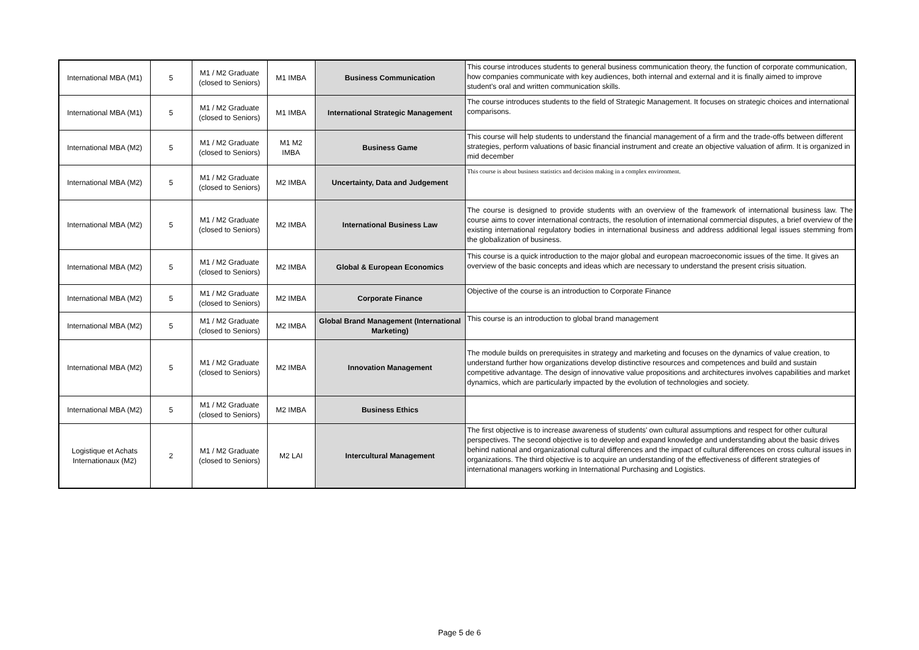| International MBA (M1) | 5 | M1 / M2 Graduate (closed to Seniors) | M1 IMBA | Business Communication | This course introduces students to general business communication theory, the function of corporate communication, how companies communicate with key audiences, both internal and external and it is finally aimed to improve student’s oral and written communication skills. |
| International MBA (M1) | 5 | M1 / M2 Graduate (closed to Seniors) | M1 IMBA | International Strategic Management | The course introduces students to the field of Strategic Management. It focuses on strategic choices and international comparisons. |
| International MBA (M2) | 5 | M1 / M2 Graduate (closed to Seniors) | M1 M2 IMBA | Business Game | This course will help students to understand the financial management of a firm and the trade-offs between different strategies, perform valuations of basic financial instrument and create an objective valuation of afirm. It is organized in mid december |
| International MBA (M2) | 5 | M1 / M2 Graduate (closed to Seniors) | M2 IMBA | Uncertainty, Data and Judgement | This course is about business statistics and decision making in a complex environment. |
| International MBA (M2) | 5 | M1 / M2 Graduate (closed to Seniors) | M2 IMBA | International Business Law | The course is designed to provide students with an overview of the framework of international business law. The course aims to cover international contracts, the resolution of international commercial disputes, a brief overview of the existing international regulatory bodies in international business and address additional legal issues stemming from the globalization of business. |
| International MBA (M2) | 5 | M1 / M2 Graduate (closed to Seniors) | M2 IMBA | Global & European Economics | This course is a quick introduction to the major global and european macroeconomic issues of the time. It gives an overview of the basic concepts and ideas which are necessary to understand the present crisis situation. |
| International MBA (M2) | 5 | M1 / M2 Graduate (closed to Seniors) | M2 IMBA | Corporate Finance | Objective of the course is an introduction to Corporate Finance |
| International MBA (M2) | 5 | M1 / M2 Graduate (closed to Seniors) | M2 IMBA | Global Brand Management (International Marketing) | This course is an introduction to global brand management |
| International MBA (M2) | 5 | M1 / M2 Graduate (closed to Seniors) | M2 IMBA | Innovation Management | The module builds on prerequisites in strategy and marketing and focuses on the dynamics of value creation, to understand further how organizations develop distinctive resources and competences and build and sustain competitive advantage. The design of innovative value propositions and architectures involves capabilities and market dynamics, which are particularly impacted by the evolution of technologies and society. |
| International MBA (M2) | 5 | M1 / M2 Graduate (closed to Seniors) | M2 IMBA | Business Ethics | |
| Logistique et Achats Internationaux (M2) | 2 | M1 / M2 Graduate (closed to Seniors) | M2 LAI | Intercultural Management | The first objective is to increase awareness of students' own cultural assumptions and respect for other cultural perspectives. The second objective is to develop and expand knowledge and understanding about the basic drives behind national and organizational cultural differences and the impact of cultural differences on cross cultural issues in organizations. The third objective is to acquire an understanding of the effectiveness of different strategies of international managers working in International Purchasing and Logistics. |
Page 5 de 6